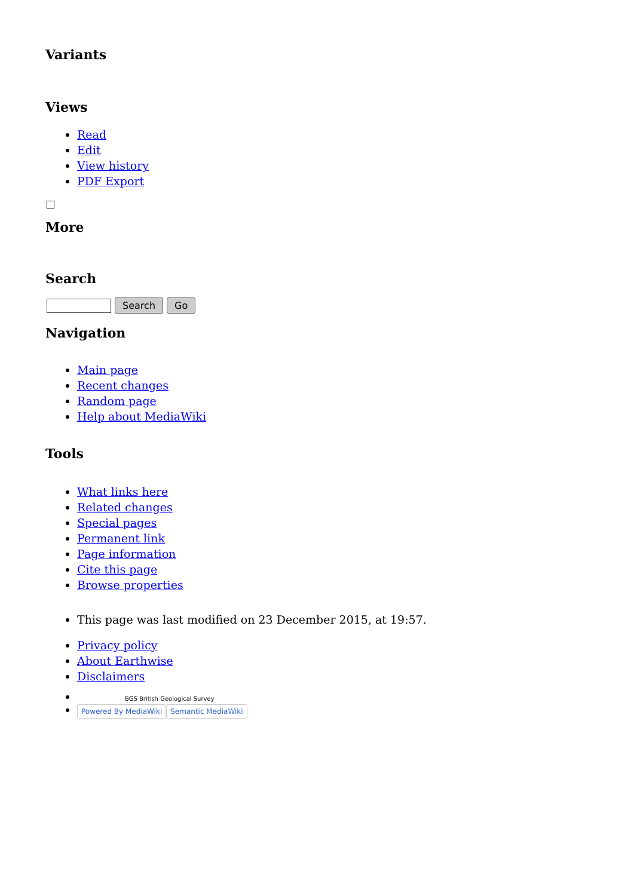Variants
Views
Read
Edit
View history
PDF Export
More
Search
Search Go
Navigation
Main page
Recent changes
Random page
Help about MediaWiki
Tools
What links here
Related changes
Special pages
Permanent link
Page information
Cite this page
Browse properties
This page was last modified on 23 December 2015, at 19:57.
Privacy policy
About Earthwise
Disclaimers
BGS British Geological Survey
Powered By MediaWiki Semantic MediaWiki